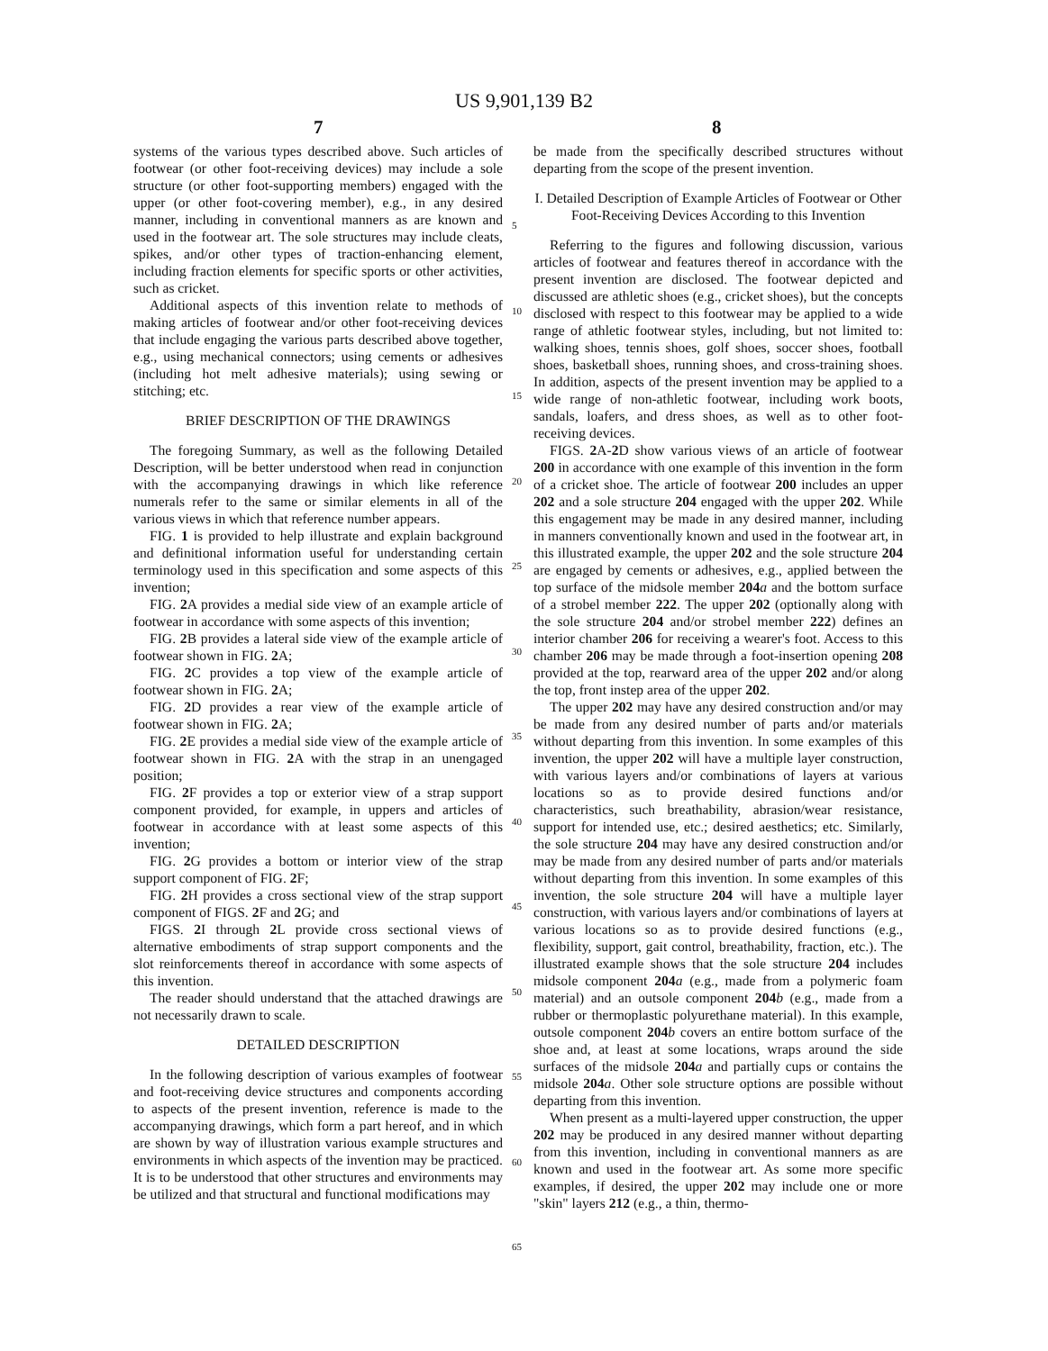US 9,901,139 B2
7 8
systems of the various types described above. Such articles of footwear (or other foot-receiving devices) may include a sole structure (or other foot-supporting members) engaged with the upper (or other foot-covering member), e.g., in any desired manner, including in conventional manners as are known and used in the footwear art. The sole structures may include cleats, spikes, and/or other types of traction-enhancing element, including fraction elements for specific sports or other activities, such as cricket.
Additional aspects of this invention relate to methods of making articles of footwear and/or other foot-receiving devices that include engaging the various parts described above together, e.g., using mechanical connectors; using cements or adhesives (including hot melt adhesive materials); using sewing or stitching; etc.
BRIEF DESCRIPTION OF THE DRAWINGS
The foregoing Summary, as well as the following Detailed Description, will be better understood when read in conjunction with the accompanying drawings in which like reference numerals refer to the same or similar elements in all of the various views in which that reference number appears.
FIG. 1 is provided to help illustrate and explain background and definitional information useful for understanding certain terminology used in this specification and some aspects of this invention;
FIG. 2 A provides a medial side view of an example article of footwear in accordance with some aspects of this invention;
FIG. 2 B provides a lateral side view of the example article of footwear shown in FIG. 2 A;
FIG. 2 C provides a top view of the example article of footwear shown in FIG. 2 A;
FIG. 2 D provides a rear view of the example article of footwear shown in FIG. 2 A;
FIG. 2 E provides a medial side view of the example article of footwear shown in FIG. 2 A with the strap in an unengaged position;
FIG. 2 F provides a top or exterior view of a strap support component provided, for example, in uppers and articles of footwear in accordance with at least some aspects of this invention;
FIG. 2 G provides a bottom or interior view of the strap support component of FIG. 2 F;
FIG. 2 H provides a cross sectional view of the strap support component of FIGS. 2 F and 2 G; and
FIGS. 2 I through 2 L provide cross sectional views of alternative embodiments of strap support components and the slot reinforcements thereof in accordance with some aspects of this invention.
The reader should understand that the attached drawings are not necessarily drawn to scale.
DETAILED DESCRIPTION
In the following description of various examples of footwear and foot-receiving device structures and components according to aspects of the present invention, reference is made to the accompanying drawings, which form a part hereof, and in which are shown by way of illustration various example structures and environments in which aspects of the invention may be practiced. It is to be understood that other structures and environments may be utilized and that structural and functional modifications may
be made from the specifically described structures without departing from the scope of the present invention.
I. Detailed Description of Example Articles of Footwear or Other Foot-Receiving Devices According to this Invention
Referring to the figures and following discussion, various articles of footwear and features thereof in accordance with the present invention are disclosed. The footwear depicted and discussed are athletic shoes (e.g., cricket shoes), but the concepts disclosed with respect to this footwear may be applied to a wide range of athletic footwear styles, including, but not limited to: walking shoes, tennis shoes, golf shoes, soccer shoes, football shoes, basketball shoes, running shoes, and cross-training shoes. In addition, aspects of the present invention may be applied to a wide range of non-athletic footwear, including work boots, sandals, loafers, and dress shoes, as well as to other foot-receiving devices.
FIGS. 2 A-2 D show various views of an article of footwear 200 in accordance with one example of this invention in the form of a cricket shoe. The article of footwear 200 includes an upper 202 and a sole structure 204 engaged with the upper 202. While this engagement may be made in any desired manner, including in manners conventionally known and used in the footwear art, in this illustrated example, the upper 202 and the sole structure 204 are engaged by cements or adhesives, e.g., applied between the top surface of the midsole member 204 a and the bottom surface of a strobel member 222. The upper 202 (optionally along with the sole structure 204 and/or strobel member 222) defines an interior chamber 206 for receiving a wearer's foot. Access to this chamber 206 may be made through a foot-insertion opening 208 provided at the top, rearward area of the upper 202 and/or along the top, front instep area of the upper 202.
The upper 202 may have any desired construction and/or may be made from any desired number of parts and/or materials without departing from this invention. In some examples of this invention, the upper 202 will have a multiple layer construction, with various layers and/or combinations of layers at various locations so as to provide desired functions and/or characteristics, such breathability, abrasion/wear resistance, support for intended use, etc.; desired aesthetics; etc. Similarly, the sole structure 204 may have any desired construction and/or may be made from any desired number of parts and/or materials without departing from this invention. In some examples of this invention, the sole structure 204 will have a multiple layer construction, with various layers and/or combinations of layers at various locations so as to provide desired functions (e.g., flexibility, support, gait control, breathability, fraction, etc.). The illustrated example shows that the sole structure 204 includes midsole component 204 a (e.g., made from a polymeric foam material) and an outsole component 204 b (e.g., made from a rubber or thermoplastic polyurethane material). In this example, outsole component 204 b covers an entire bottom surface of the shoe and, at least at some locations, wraps around the side surfaces of the midsole 204 a and partially cups or contains the midsole 204 a. Other sole structure options are possible without departing from this invention.
When present as a multi-layered upper construction, the upper 202 may be produced in any desired manner without departing from this invention, including in conventional manners as are known and used in the footwear art. As some more specific examples, if desired, the upper 202 may include one or more "skin" layers 212 (e.g., a thin, thermo-
5
10
15
20
25
30
35
40
45
50
55
60
65